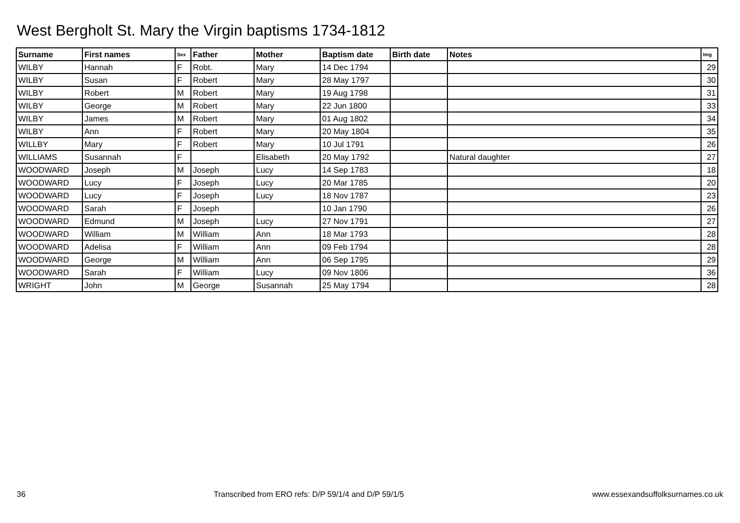West Bergholt St. Mary the Virgin baptisms 1734-1812
| Surname | First names | Sex | Father | Mother | Baptism date | Birth date | Notes | Img |
| --- | --- | --- | --- | --- | --- | --- | --- | --- |
| WILBY | Hannah | F | Robt. | Mary | 14 Dec 1794 | | | 29 |
| WILBY | Susan | F | Robert | Mary | 28 May 1797 | | | 30 |
| WILBY | Robert | M | Robert | Mary | 19 Aug 1798 | | | 31 |
| WILBY | George | M | Robert | Mary | 22 Jun 1800 | | | 33 |
| WILBY | James | M | Robert | Mary | 01 Aug 1802 | | | 34 |
| WILBY | Ann | F | Robert | Mary | 20 May 1804 | | | 35 |
| WILLBY | Mary | F | Robert | Mary | 10 Jul 1791 | | | 26 |
| WILLIAMS | Susannah | F | | Elisabeth | 20 May 1792 | | Natural daughter | 27 |
| WOODWARD | Joseph | M | Joseph | Lucy | 14 Sep 1783 | | | 18 |
| WOODWARD | Lucy | F | Joseph | Lucy | 20 Mar 1785 | | | 20 |
| WOODWARD | Lucy | F | Joseph | Lucy | 18 Nov 1787 | | | 23 |
| WOODWARD | Sarah | F | Joseph | | 10 Jan 1790 | | | 26 |
| WOODWARD | Edmund | M | Joseph | Lucy | 27 Nov 1791 | | | 27 |
| WOODWARD | William | M | William | Ann | 18 Mar 1793 | | | 28 |
| WOODWARD | Adelisa | F | William | Ann | 09 Feb 1794 | | | 28 |
| WOODWARD | George | M | William | Ann | 06 Sep 1795 | | | 29 |
| WOODWARD | Sarah | F | William | Lucy | 09 Nov 1806 | | | 36 |
| WRIGHT | John | M | George | Susannah | 25 May 1794 | | | 28 |
36 Transcribed from ERO refs: D/P 59/1/4 and D/P 59/1/5 www.essexandsuffolksurnames.co.uk